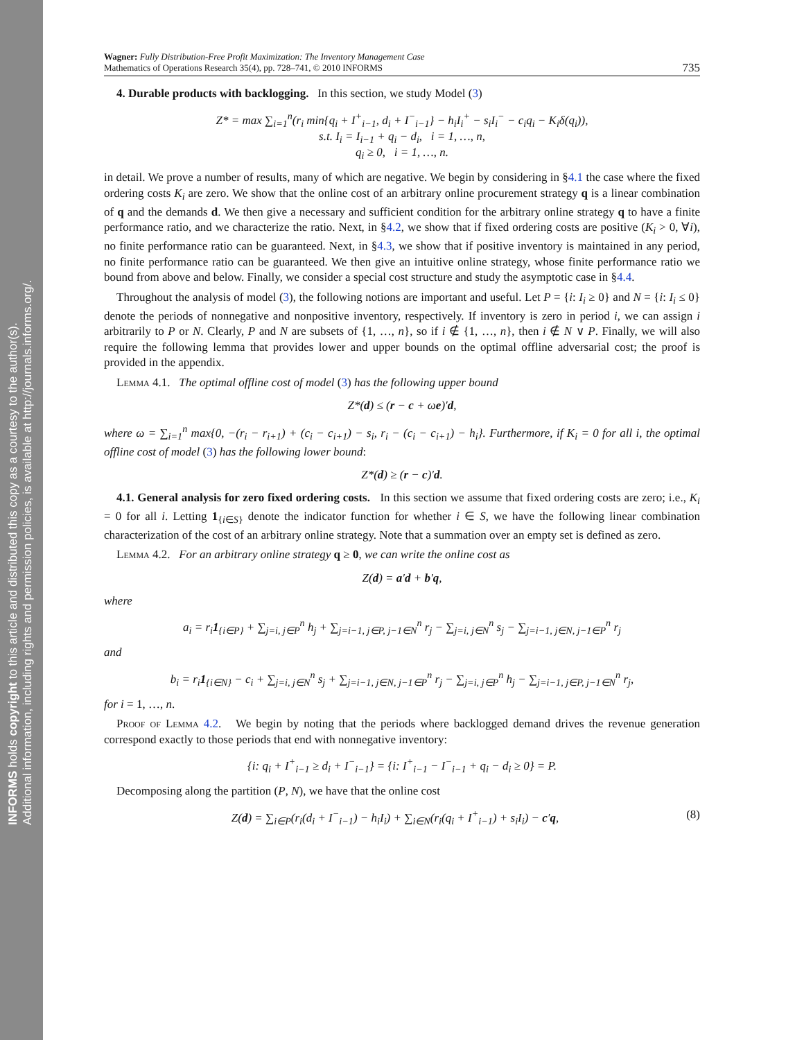INFORMS holds copyright to this article and distributed this copy as a courtesy to the author(s).
Additional information, including rights and permission policies, is available at http://journals.informs.org/.
Wagner: Fully Distribution-Free Profit Maximization: The Inventory Management Case
Mathematics of Operations Research 35(4), pp. 728–741, © 2010 INFORMS
735
4. Durable products with backlogging. In this section, we study Model (3)
Z* = max ∑<sub>i=1</sub><sup>n</sup>(r<sub>i</sub> min{q<sub>i</sub> + I<sup>+</sup><sub>i−1</sub>, d<sub>i</sub> + I<sup>−</sup><sub>i−1</sub>} − h<sub>i</sub>I<sub>i</sub><sup>+</sup> − s<sub>i</sub>I<sub>i</sub><sup>−</sup> − c<sub>i</sub>q<sub>i</sub> − K<sub>i</sub>δ(q<sub>i</sub>)),
s.t. I<sub>i</sub> = I<sub>i−1</sub> + q<sub>i</sub> − d<sub>i</sub>, i = 1, …, n,
q<sub>i</sub> ≥ 0, i = 1, …, n.
in detail. We prove a number of results, many of which are negative. We begin by considering in §4.1 the case where the fixed ordering costs K<sub>i</sub> are zero. We show that the online cost of an arbitrary online procurement strategy q is a linear combination of q and the demands d. We then give a necessary and sufficient condition for the arbitrary online strategy q to have a finite performance ratio, and we characterize the ratio. Next, in §4.2, we show that if fixed ordering costs are positive (K<sub>i</sub> > 0, ∀i), no finite performance ratio can be guaranteed. Next, in §4.3, we show that if positive inventory is maintained in any period, no finite performance ratio can be guaranteed. We then give an intuitive online strategy, whose finite performance ratio we bound from above and below. Finally, we consider a special cost structure and study the asymptotic case in §4.4.
Throughout the analysis of model (3), the following notions are important and useful. Let P = {i: I<sub>i</sub> ≥ 0} and N = {i: I<sub>i</sub> ≤ 0} denote the periods of nonnegative and nonpositive inventory, respectively. If inventory is zero in period i, we can assign i arbitrarily to P or N. Clearly, P and N are subsets of {1, …, n}, so if i ∉ {1, …, n}, then i ∉ N ∨ P. Finally, we will also require the following lemma that provides lower and upper bounds on the optimal offline adversarial cost; the proof is provided in the appendix.
Lemma 4.1. The optimal offline cost of model (3) has the following upper bound
Z*(d) ≤ (r − c + ωe)′d,
where ω = ∑<sub>i=1</sub><sup>n</sup> max{0, −(r<sub>i</sub> − r<sub>i+1</sub>) + (c<sub>i</sub> − c<sub>i+1</sub>) − s<sub>i</sub>, r<sub>i</sub> − (c<sub>i</sub> − c<sub>i+1</sub>) − h<sub>i</sub>}. Furthermore, if K<sub>i</sub> = 0 for all i, the optimal offline cost of model (3) has the following lower bound:
Z*(d) ≥ (r − c)′d.
4.1. General analysis for zero fixed ordering costs. In this section we assume that fixed ordering costs are zero; i.e., K<sub>i</sub> = 0 for all i. Letting 1<sub>{i∈S}</sub> denote the indicator function for whether i ∈ S, we have the following linear combination characterization of the cost of an arbitrary online strategy. Note that a summation over an empty set is defined as zero.
Lemma 4.2. For an arbitrary online strategy q ≥ 0, we can write the online cost as
Z(d) = a′d + b′q,
where
a<sub>i</sub> = r<sub>i</sub>1<sub>{i∈P}</sub> + ∑<sub>j=i, j∈P</sub><sup>n</sup> h<sub>j</sub> + ∑<sub>j=i−1, j∈P, j−1∈N</sub><sup>n</sup> r<sub>j</sub> − ∑<sub>j=i, j∈N</sub><sup>n</sup> s<sub>j</sub> − ∑<sub>j=i−1, j∈N, j−1∈P</sub><sup>n</sup> r<sub>j</sub>
and
b<sub>i</sub> = r<sub>i</sub>1<sub>{i∈N}</sub> − c<sub>i</sub> + ∑<sub>j=i, j∈N</sub><sup>n</sup> s<sub>j</sub> + ∑<sub>j=i−1, j∈N, j−1∈P</sub><sup>n</sup> r<sub>j</sub> − ∑<sub>j=i, j∈P</sub><sup>n</sup> h<sub>j</sub> − ∑<sub>j=i−1, j∈P, j−1∈N</sub><sup>n</sup> r<sub>j</sub>,
for i = 1, …, n.
Proof of Lemma 4.2. We begin by noting that the periods where backlogged demand drives the revenue generation correspond exactly to those periods that end with nonnegative inventory:
{i: q<sub>i</sub> + I<sup>+</sup><sub>i−1</sub> ≥ d<sub>i</sub> + I<sup>−</sup><sub>i−1</sub>} = {i: I<sup>+</sup><sub>i−1</sub> − I<sup>−</sup><sub>i−1</sub> + q<sub>i</sub> − d<sub>i</sub> ≥ 0} = P.
Decomposing along the partition (P, N), we have that the online cost
Z(d) = ∑<sub>i∈P</sub>(r<sub>i</sub>(d<sub>i</sub> + I<sup>−</sup><sub>i−1</sub>) − h<sub>i</sub>I<sub>i</sub>) + ∑<sub>i∈N</sub>(r<sub>i</sub>(q<sub>i</sub> + I<sup>+</sup><sub>i−1</sub>) + s<sub>i</sub>I<sub>i</sub>) − c′q, (8)